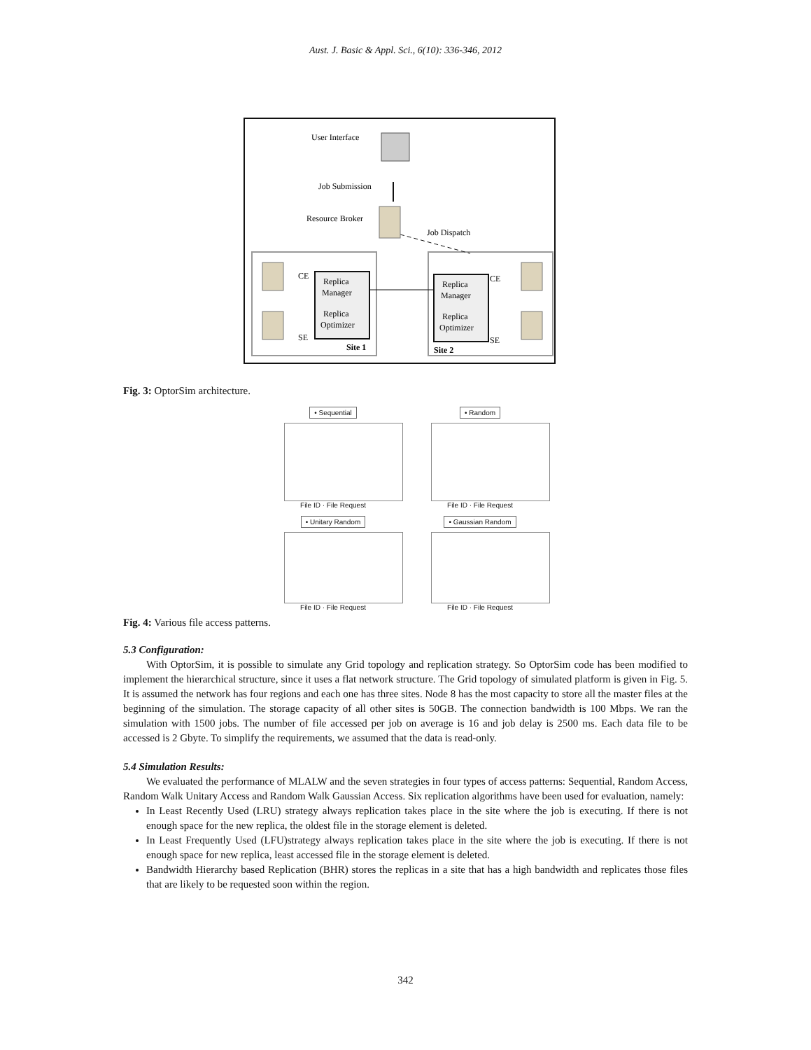Aust. J. Basic & Appl. Sci., 6(10): 336-346, 2012
User Interface
Job Submission
Resource Broker
Job Dispatch
CE
SE
CE
SE
Replica
Manager
Replica
Optimizer
Replica
Manager
Replica
Optimizer
Site 1
Site 2
Fig. 3: OptorSim architecture.
• Sequential
File ID · File Request
• Random
File ID · File Request
• Unitary Random
File ID · File Request
• Gaussian Random
File ID · File Request
Fig. 4: Various file access patterns.
5.3 Configuration:
With OptorSim, it is possible to simulate any Grid topology and replication strategy. So OptorSim code has been modified to implement the hierarchical structure, since it uses a flat network structure. The Grid topology of simulated platform is given in Fig. 5. It is assumed the network has four regions and each one has three sites. Node 8 has the most capacity to store all the master files at the beginning of the simulation. The storage capacity of all other sites is 50GB. The connection bandwidth is 100 Mbps. We ran the simulation with 1500 jobs. The number of file accessed per job on average is 16 and job delay is 2500 ms. Each data file to be accessed is 2 Gbyte. To simplify the requirements, we assumed that the data is read-only.
5.4 Simulation Results:
We evaluated the performance of MLALW and the seven strategies in four types of access patterns: Sequential, Random Access, Random Walk Unitary Access and Random Walk Gaussian Access. Six replication algorithms have been used for evaluation, namely:
In Least Recently Used (LRU) strategy always replication takes place in the site where the job is executing. If there is not enough space for the new replica, the oldest file in the storage element is deleted.
In Least Frequently Used (LFU)strategy always replication takes place in the site where the job is executing. If there is not enough space for new replica, least accessed file in the storage element is deleted.
Bandwidth Hierarchy based Replication (BHR) stores the replicas in a site that has a high bandwidth and replicates those files that are likely to be requested soon within the region.
342